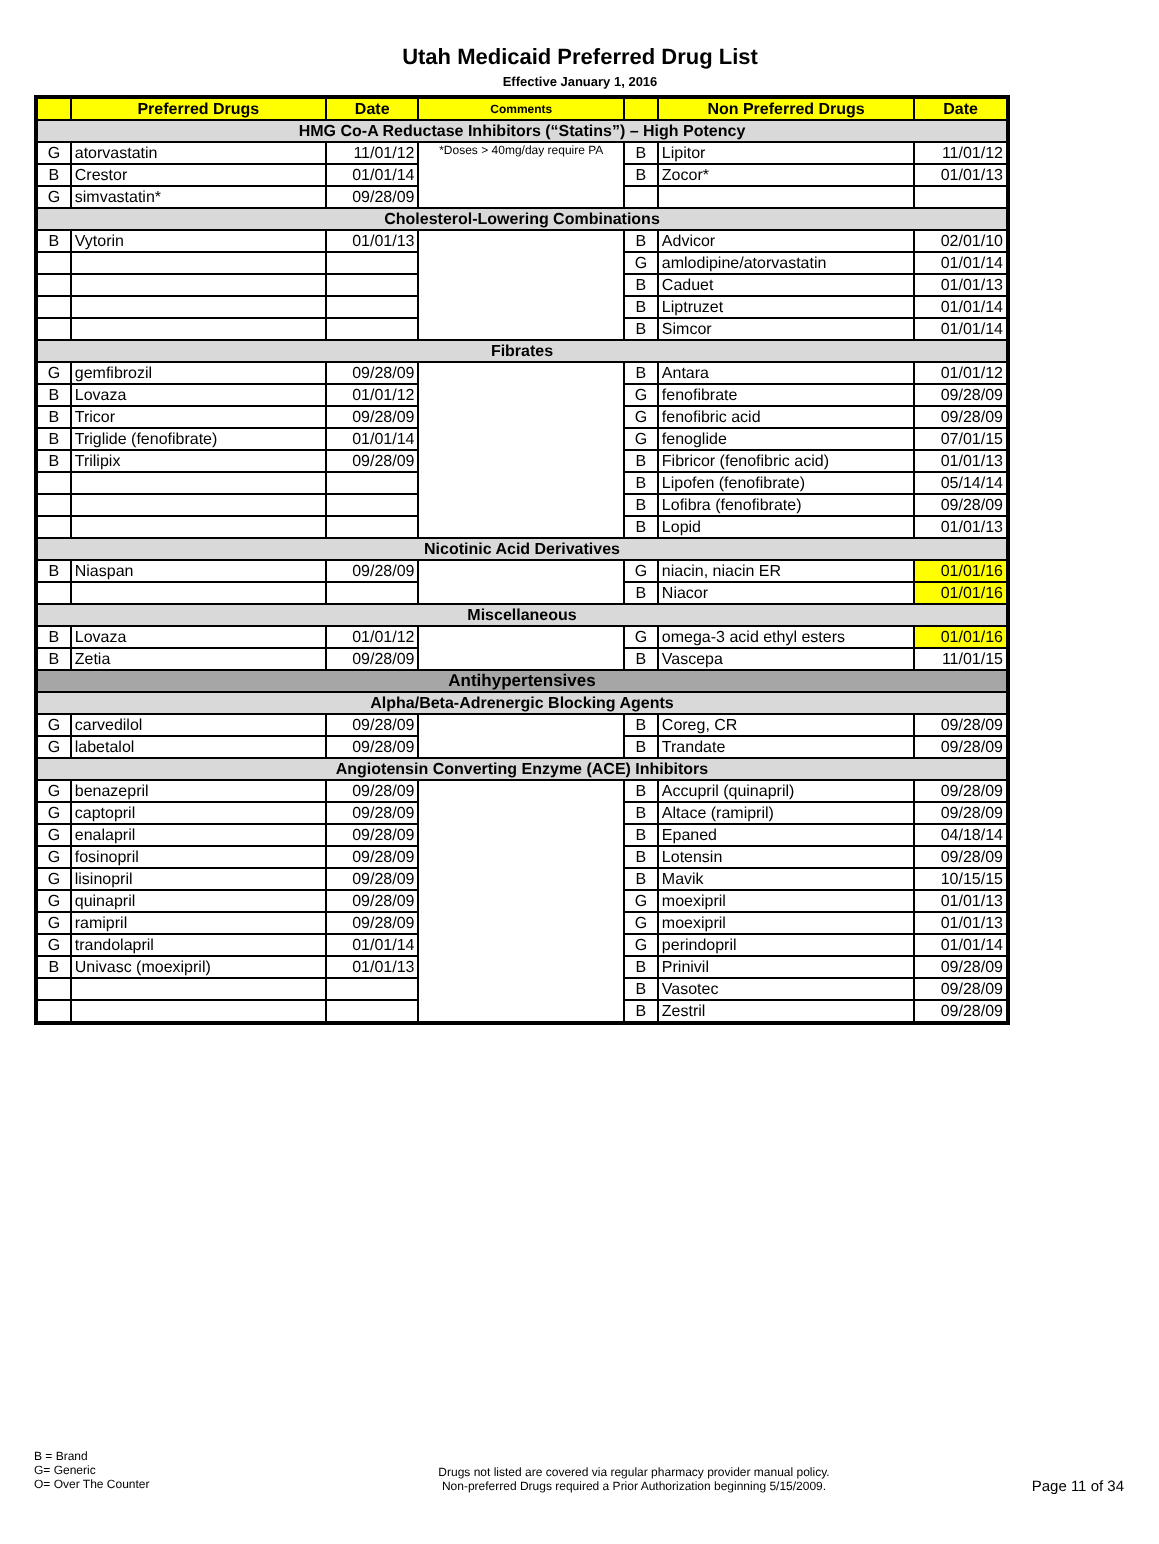Utah Medicaid Preferred Drug List
Effective January 1, 2016
| | Preferred Drugs | Date | Comments | | Non Preferred Drugs | Date |
| --- | --- | --- | --- | --- | --- | --- |
| HMG Co-A Reductase Inhibitors (“Statins”) – High Potency | | | | | | |
| G | atorvastatin | 11/01/12 | *Doses > 40mg/day require PA | B | Lipitor | 11/01/12 |
| B | Crestor | 01/01/14 | | B | Zocor* | 01/01/13 |
| G | simvastatin* | 09/28/09 | | | | |
| Cholesterol-Lowering Combinations | | | | | | |
| B | Vytorin | 01/01/13 | | B | Advicor | 02/01/10 |
| | | | | G | amlodipine/atorvastatin | 01/01/14 |
| | | | | B | Caduet | 01/01/13 |
| | | | | B | Liptruzet | 01/01/14 |
| | | | | B | Simcor | 01/01/14 |
| Fibrates | | | | | | |
| G | gemfibrozil | 09/28/09 | | B | Antara | 01/01/12 |
| B | Lovaza | 01/01/12 | | G | fenofibrate | 09/28/09 |
| B | Tricor | 09/28/09 | | G | fenofibric acid | 09/28/09 |
| B | Triglide (fenofibrate) | 01/01/14 | | G | fenoglide | 07/01/15 |
| B | Trilipix | 09/28/09 | | B | Fibricor (fenofibric acid) | 01/01/13 |
| | | | | B | Lipofen (fenofibrate) | 05/14/14 |
| | | | | B | Lofibra (fenofibrate) | 09/28/09 |
| | | | | B | Lopid | 01/01/13 |
| Nicotinic Acid Derivatives | | | | | | |
| B | Niaspan | 09/28/09 | | G | niacin, niacin ER | 01/01/16 |
| | | | | B | Niacor | 01/01/16 |
| Miscellaneous | | | | | | |
| B | Lovaza | 01/01/12 | | G | omega-3 acid ethyl esters | 01/01/16 |
| B | Zetia | 09/28/09 | | B | Vascepa | 11/01/15 |
| Antihypertensives | | | | | | |
| Alpha/Beta-Adrenergic Blocking Agents | | | | | | |
| G | carvedilol | 09/28/09 | | B | Coreg, CR | 09/28/09 |
| G | labetalol | 09/28/09 | | B | Trandate | 09/28/09 |
| Angiotensin Converting Enzyme (ACE) Inhibitors | | | | | | |
| G | benazepril | 09/28/09 | | B | Accupril (quinapril) | 09/28/09 |
| G | captopril | 09/28/09 | | B | Altace (ramipril) | 09/28/09 |
| G | enalapril | 09/28/09 | | B | Epaned | 04/18/14 |
| G | fosinopril | 09/28/09 | | B | Lotensin | 09/28/09 |
| G | lisinopril | 09/28/09 | | B | Mavik | 10/15/15 |
| G | quinapril | 09/28/09 | | G | moexipril | 01/01/13 |
| G | ramipril | 09/28/09 | | G | moexipril | 01/01/13 |
| G | trandolapril | 01/01/14 | | G | perindopril | 01/01/14 |
| B | Univasc (moexipril) | 01/01/13 | | B | Prinivil | 09/28/09 |
| | | | | B | Vasotec | 09/28/09 |
| | | | | B | Zestril | 09/28/09 |
B = Brand
G= Generic
O= Over The Counter
Drugs not listed are covered via regular pharmacy provider manual policy.
Non-preferred Drugs required a Prior Authorization beginning 5/15/2009.
Page 11 of 34